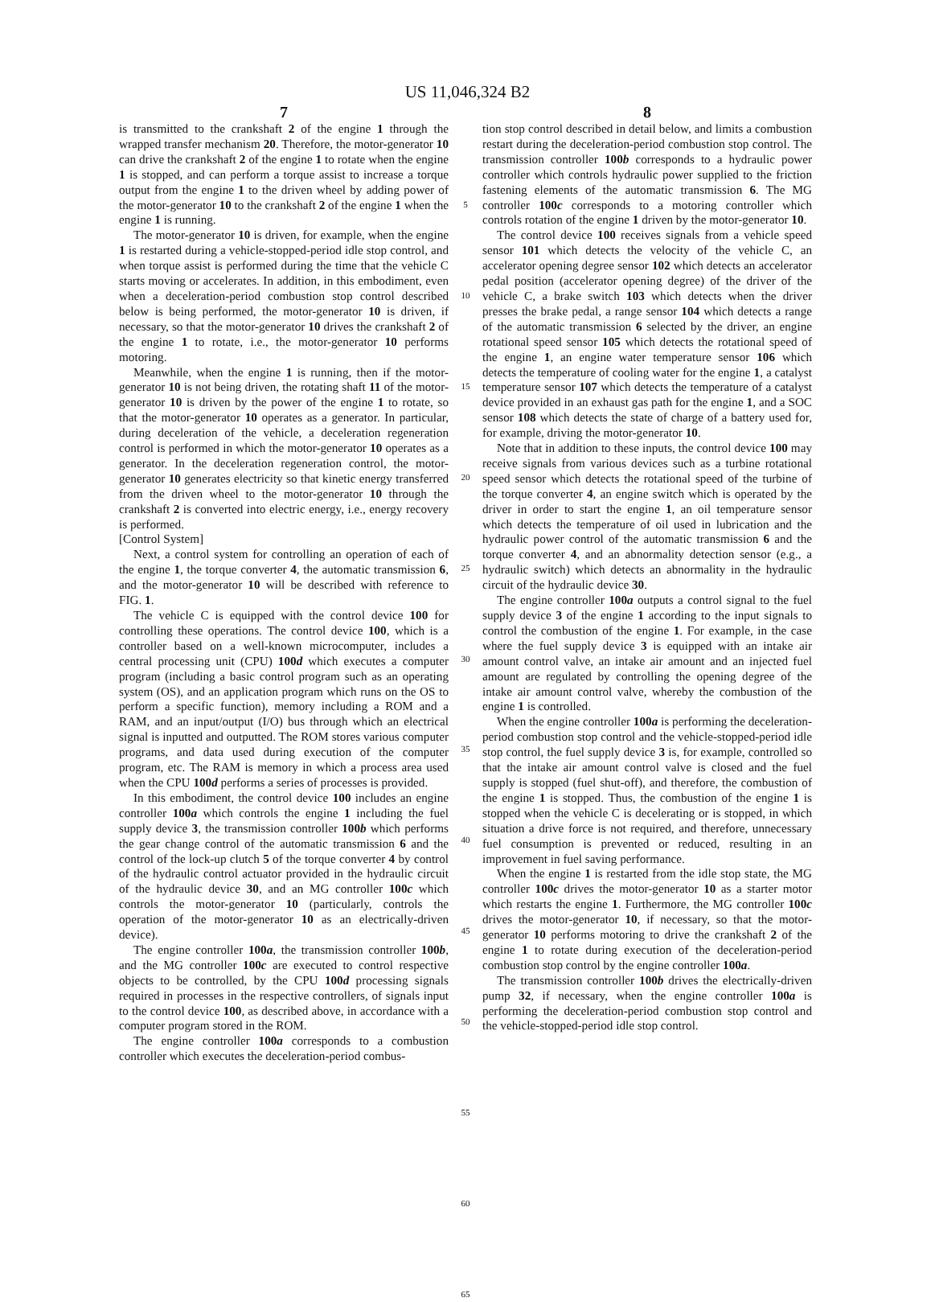US 11,046,324 B2
7
is transmitted to the crankshaft 2 of the engine 1 through the wrapped transfer mechanism 20. Therefore, the motor-generator 10 can drive the crankshaft 2 of the engine 1 to rotate when the engine 1 is stopped, and can perform a torque assist to increase a torque output from the engine 1 to the driven wheel by adding power of the motor-generator 10 to the crankshaft 2 of the engine 1 when the engine 1 is running.
The motor-generator 10 is driven, for example, when the engine 1 is restarted during a vehicle-stopped-period idle stop control, and when torque assist is performed during the time that the vehicle C starts moving or accelerates. In addition, in this embodiment, even when a deceleration-period combustion stop control described below is being performed, the motor-generator 10 is driven, if necessary, so that the motor-generator 10 drives the crankshaft 2 of the engine 1 to rotate, i.e., the motor-generator 10 performs motoring.
Meanwhile, when the engine 1 is running, then if the motor-generator 10 is not being driven, the rotating shaft 11 of the motor-generator 10 is driven by the power of the engine 1 to rotate, so that the motor-generator 10 operates as a generator. In particular, during deceleration of the vehicle, a deceleration regeneration control is performed in which the motor-generator 10 operates as a generator. In the deceleration regeneration control, the motor-generator 10 generates electricity so that kinetic energy transferred from the driven wheel to the motor-generator 10 through the crankshaft 2 is converted into electric energy, i.e., energy recovery is performed.
[Control System]
Next, a control system for controlling an operation of each of the engine 1, the torque converter 4, the automatic transmission 6, and the motor-generator 10 will be described with reference to FIG. 1.
The vehicle C is equipped with the control device 100 for controlling these operations. The control device 100, which is a controller based on a well-known microcomputer, includes a central processing unit (CPU) 100d which executes a computer program (including a basic control program such as an operating system (OS), and an application program which runs on the OS to perform a specific function), memory including a ROM and a RAM, and an input/output (I/O) bus through which an electrical signal is inputted and outputted. The ROM stores various computer programs, and data used during execution of the computer program, etc. The RAM is memory in which a process area used when the CPU 100d performs a series of processes is provided.
In this embodiment, the control device 100 includes an engine controller 100a which controls the engine 1 including the fuel supply device 3, the transmission controller 100b which performs the gear change control of the automatic transmission 6 and the control of the lock-up clutch 5 of the torque converter 4 by control of the hydraulic control actuator provided in the hydraulic circuit of the hydraulic device 30, and an MG controller 100c which controls the motor-generator 10 (particularly, controls the operation of the motor-generator 10 as an electrically-driven device).
The engine controller 100a, the transmission controller 100b, and the MG controller 100c are executed to control respective objects to be controlled, by the CPU 100d processing signals required in processes in the respective controllers, of signals input to the control device 100, as described above, in accordance with a computer program stored in the ROM.
The engine controller 100a corresponds to a combustion controller which executes the deceleration-period combus-
5
10
15
20
25
30
35
40
45
50
55
60
65
8
tion stop control described in detail below, and limits a combustion restart during the deceleration-period combustion stop control. The transmission controller 100b corresponds to a hydraulic power controller which controls hydraulic power supplied to the friction fastening elements of the automatic transmission 6. The MG controller 100c corresponds to a motoring controller which controls rotation of the engine 1 driven by the motor-generator 10.
The control device 100 receives signals from a vehicle speed sensor 101 which detects the velocity of the vehicle C, an accelerator opening degree sensor 102 which detects an accelerator pedal position (accelerator opening degree) of the driver of the vehicle C, a brake switch 103 which detects when the driver presses the brake pedal, a range sensor 104 which detects a range of the automatic transmission 6 selected by the driver, an engine rotational speed sensor 105 which detects the rotational speed of the engine 1, an engine water temperature sensor 106 which detects the temperature of cooling water for the engine 1, a catalyst temperature sensor 107 which detects the temperature of a catalyst device provided in an exhaust gas path for the engine 1, and a SOC sensor 108 which detects the state of charge of a battery used for, for example, driving the motor-generator 10.
Note that in addition to these inputs, the control device 100 may receive signals from various devices such as a turbine rotational speed sensor which detects the rotational speed of the turbine of the torque converter 4, an engine switch which is operated by the driver in order to start the engine 1, an oil temperature sensor which detects the temperature of oil used in lubrication and the hydraulic power control of the automatic transmission 6 and the torque converter 4, and an abnormality detection sensor (e.g., a hydraulic switch) which detects an abnormality in the hydraulic circuit of the hydraulic device 30.
The engine controller 100a outputs a control signal to the fuel supply device 3 of the engine 1 according to the input signals to control the combustion of the engine 1. For example, in the case where the fuel supply device 3 is equipped with an intake air amount control valve, an intake air amount and an injected fuel amount are regulated by controlling the opening degree of the intake air amount control valve, whereby the combustion of the engine 1 is controlled.
When the engine controller 100a is performing the deceleration-period combustion stop control and the vehicle-stopped-period idle stop control, the fuel supply device 3 is, for example, controlled so that the intake air amount control valve is closed and the fuel supply is stopped (fuel shut-off), and therefore, the combustion of the engine 1 is stopped. Thus, the combustion of the engine 1 is stopped when the vehicle C is decelerating or is stopped, in which situation a drive force is not required, and therefore, unnecessary fuel consumption is prevented or reduced, resulting in an improvement in fuel saving performance.
When the engine 1 is restarted from the idle stop state, the MG controller 100c drives the motor-generator 10 as a starter motor which restarts the engine 1. Furthermore, the MG controller 100c drives the motor-generator 10, if necessary, so that the motor-generator 10 performs motoring to drive the crankshaft 2 of the engine 1 to rotate during execution of the deceleration-period combustion stop control by the engine controller 100a.
The transmission controller 100b drives the electrically-driven pump 32, if necessary, when the engine controller 100a is performing the deceleration-period combustion stop control and the vehicle-stopped-period idle stop control.